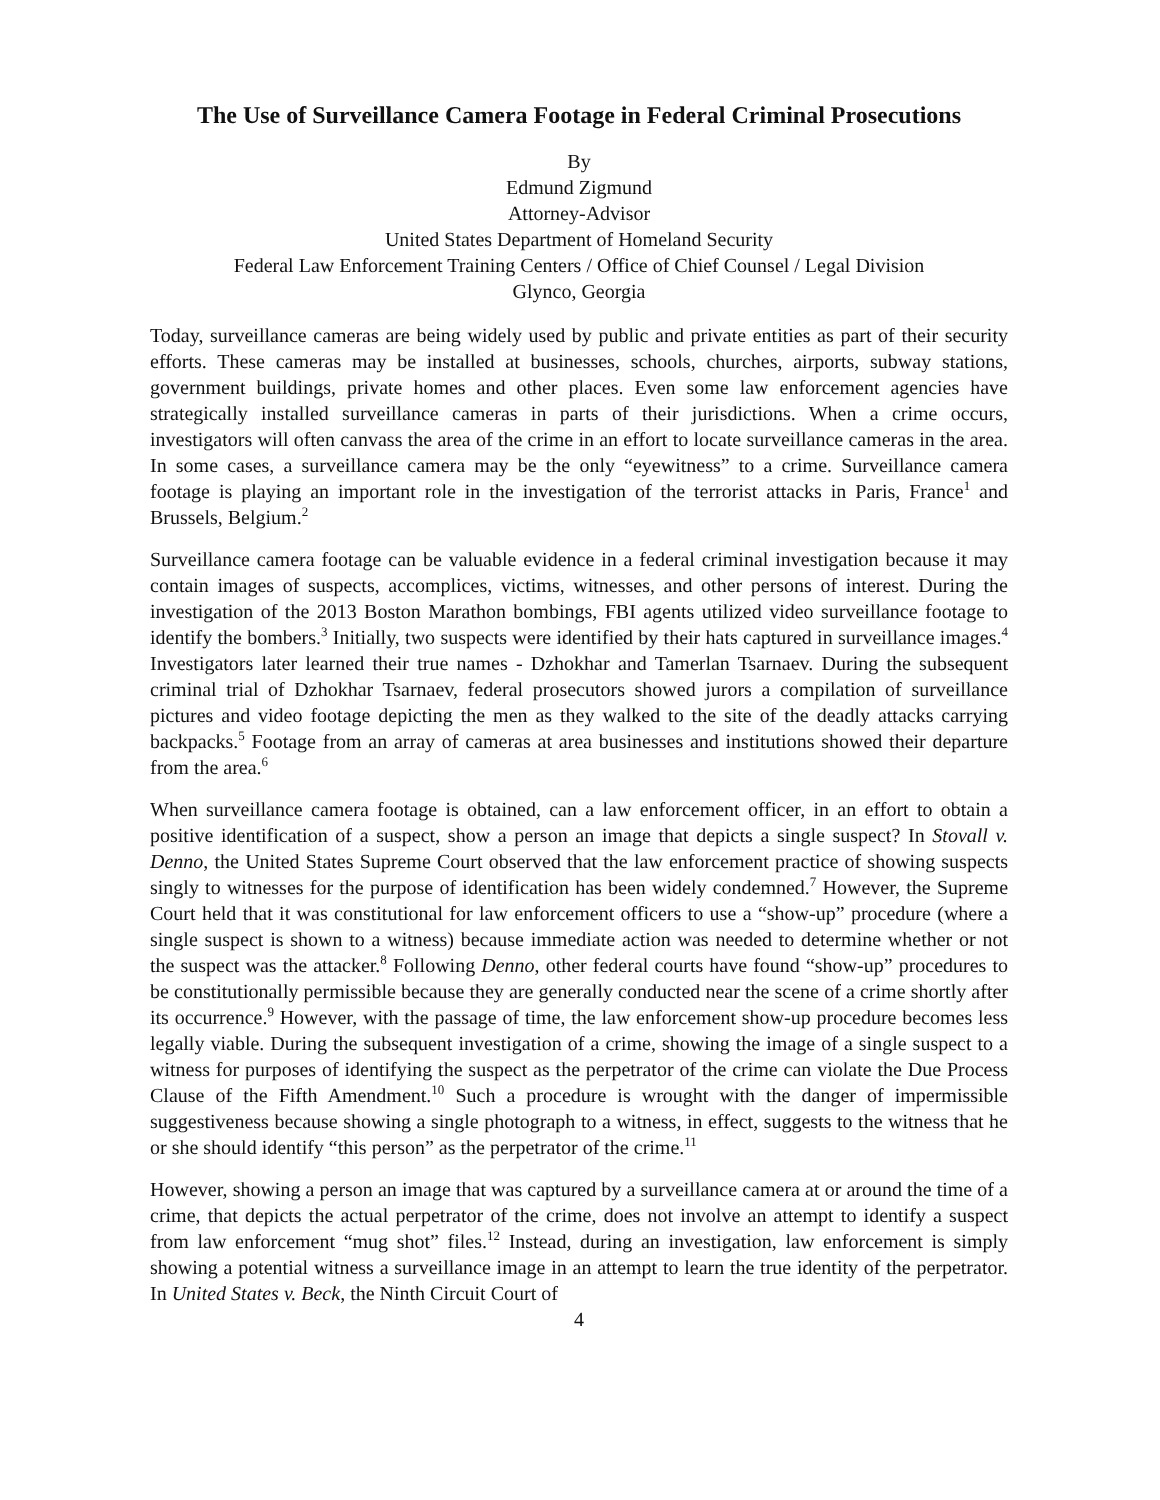The Use of Surveillance Camera Footage in Federal Criminal Prosecutions
By
Edmund Zigmund
Attorney-Advisor
United States Department of Homeland Security
Federal Law Enforcement Training Centers / Office of Chief Counsel / Legal Division
Glynco, Georgia
Today, surveillance cameras are being widely used by public and private entities as part of their security efforts. These cameras may be installed at businesses, schools, churches, airports, subway stations, government buildings, private homes and other places. Even some law enforcement agencies have strategically installed surveillance cameras in parts of their jurisdictions. When a crime occurs, investigators will often canvass the area of the crime in an effort to locate surveillance cameras in the area. In some cases, a surveillance camera may be the only “eyewitness” to a crime. Surveillance camera footage is playing an important role in the investigation of the terrorist attacks in Paris, France<sup>1</sup> and Brussels, Belgium.<sup>2</sup>
Surveillance camera footage can be valuable evidence in a federal criminal investigation because it may contain images of suspects, accomplices, victims, witnesses, and other persons of interest. During the investigation of the 2013 Boston Marathon bombings, FBI agents utilized video surveillance footage to identify the bombers.<sup>3</sup> Initially, two suspects were identified by their hats captured in surveillance images.<sup>4</sup> Investigators later learned their true names - Dzhokhar and Tamerlan Tsarnaev. During the subsequent criminal trial of Dzhokhar Tsarnaev, federal prosecutors showed jurors a compilation of surveillance pictures and video footage depicting the men as they walked to the site of the deadly attacks carrying backpacks.<sup>5</sup> Footage from an array of cameras at area businesses and institutions showed their departure from the area.<sup>6</sup>
When surveillance camera footage is obtained, can a law enforcement officer, in an effort to obtain a positive identification of a suspect, show a person an image that depicts a single suspect? In Stovall v. Denno, the United States Supreme Court observed that the law enforcement practice of showing suspects singly to witnesses for the purpose of identification has been widely condemned.<sup>7</sup> However, the Supreme Court held that it was constitutional for law enforcement officers to use a “show-up” procedure (where a single suspect is shown to a witness) because immediate action was needed to determine whether or not the suspect was the attacker.<sup>8</sup> Following Denno, other federal courts have found “show-up” procedures to be constitutionally permissible because they are generally conducted near the scene of a crime shortly after its occurrence.<sup>9</sup> However, with the passage of time, the law enforcement show-up procedure becomes less legally viable. During the subsequent investigation of a crime, showing the image of a single suspect to a witness for purposes of identifying the suspect as the perpetrator of the crime can violate the Due Process Clause of the Fifth Amendment.<sup>10</sup> Such a procedure is wrought with the danger of impermissible suggestiveness because showing a single photograph to a witness, in effect, suggests to the witness that he or she should identify “this person” as the perpetrator of the crime.<sup>11</sup>
However, showing a person an image that was captured by a surveillance camera at or around the time of a crime, that depicts the actual perpetrator of the crime, does not involve an attempt to identify a suspect from law enforcement “mug shot” files.<sup>12</sup> Instead, during an investigation, law enforcement is simply showing a potential witness a surveillance image in an attempt to learn the true identity of the perpetrator. In United States v. Beck, the Ninth Circuit Court of
4